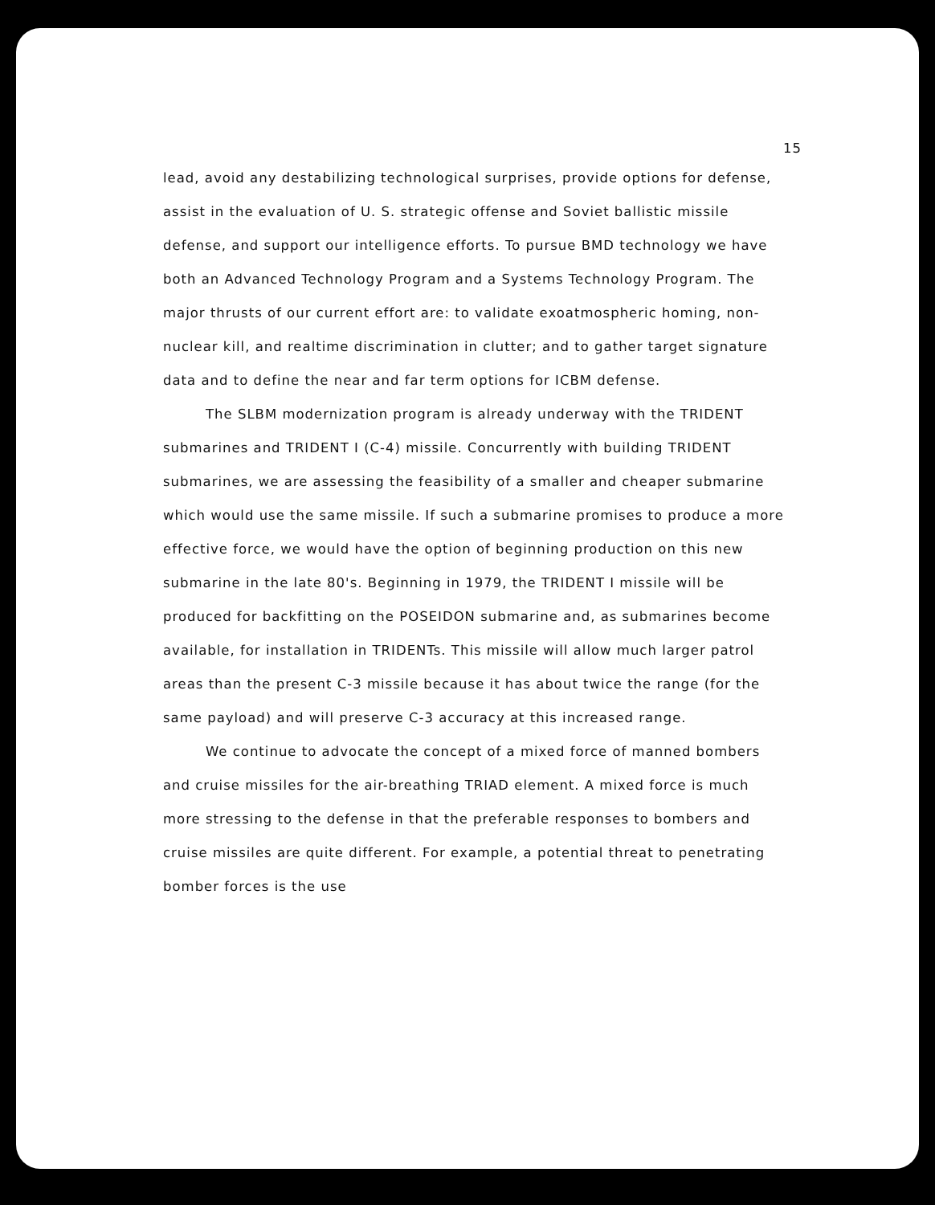15
lead, avoid any destabilizing technological surprises, provide options for defense, assist in the evaluation of U. S. strategic offense and Soviet ballistic missile defense, and support our intelligence efforts. To pursue BMD technology we have both an Advanced Technology Program and a Systems Technology Program. The major thrusts of our current effort are: to validate exoatmospheric homing, non-nuclear kill, and realtime discrimination in clutter; and to gather target signature data and to define the near and far term options for ICBM defense.
The SLBM modernization program is already underway with the TRIDENT submarines and TRIDENT I (C-4) missile. Concurrently with building TRIDENT submarines, we are assessing the feasibility of a smaller and cheaper submarine which would use the same missile. If such a submarine promises to produce a more effective force, we would have the option of beginning production on this new submarine in the late 80's. Beginning in 1979, the TRIDENT I missile will be produced for backfitting on the POSEIDON submarine and, as submarines become available, for installation in TRIDENTs. This missile will allow much larger patrol areas than the present C-3 missile because it has about twice the range (for the same payload) and will preserve C-3 accuracy at this increased range.
We continue to advocate the concept of a mixed force of manned bombers and cruise missiles for the air-breathing TRIAD element. A mixed force is much more stressing to the defense in that the preferable responses to bombers and cruise missiles are quite different. For example, a potential threat to penetrating bomber forces is the use